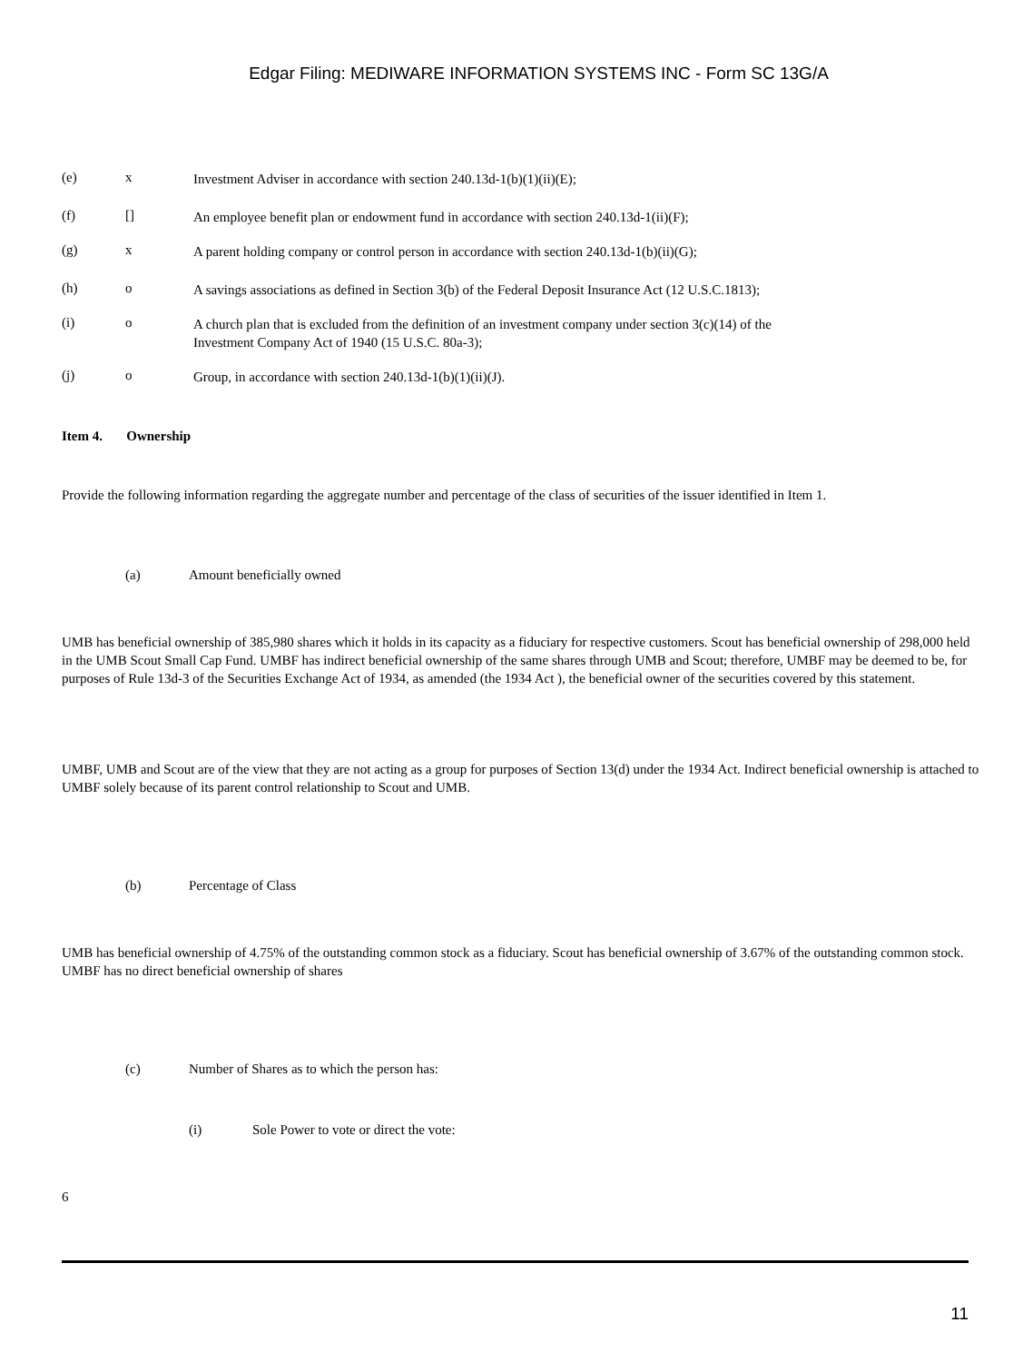Edgar Filing: MEDIWARE INFORMATION SYSTEMS INC - Form SC 13G/A
(e) x Investment Adviser in accordance with section 240.13d-1(b)(1)(ii)(E);
(f) [] An employee benefit plan or endowment fund in accordance with section 240.13d-1(ii)(F);
(g) x A parent holding company or control person in accordance with section 240.13d-1(b)(ii)(G);
(h) o A savings associations as defined in Section 3(b) of the Federal Deposit Insurance Act (12 U.S.C.1813);
(i) o A church plan that is excluded from the definition of an investment company under section 3(c)(14) of the Investment Company Act of 1940 (15 U.S.C. 80a-3);
(j) o Group, in accordance with section 240.13d-1(b)(1)(ii)(J).
Item 4. Ownership
Provide the following information regarding the aggregate number and percentage of the class of securities of the issuer identified in Item 1.
(a) Amount beneficially owned
UMB has beneficial ownership of 385,980 shares which it holds in its capacity as a fiduciary for respective customers. Scout has beneficial ownership of 298,000 held in the UMB Scout Small Cap Fund. UMBF has indirect beneficial ownership of the same shares through UMB and Scout; therefore, UMBF may be deemed to be, for purposes of Rule 13d-3 of the Securities Exchange Act of 1934, as amended (the 1934 Act ), the beneficial owner of the securities covered by this statement.
UMBF, UMB and Scout are of the view that they are not acting as a group for purposes of Section 13(d) under the 1934 Act. Indirect beneficial ownership is attached to UMBF solely because of its parent control relationship to Scout and UMB.
(b) Percentage of Class
UMB has beneficial ownership of 4.75% of the outstanding common stock as a fiduciary. Scout has beneficial ownership of 3.67% of the outstanding common stock. UMBF has no direct beneficial ownership of shares
(c) Number of Shares as to which the person has:
(i) Sole Power to vote or direct the vote:
6
11